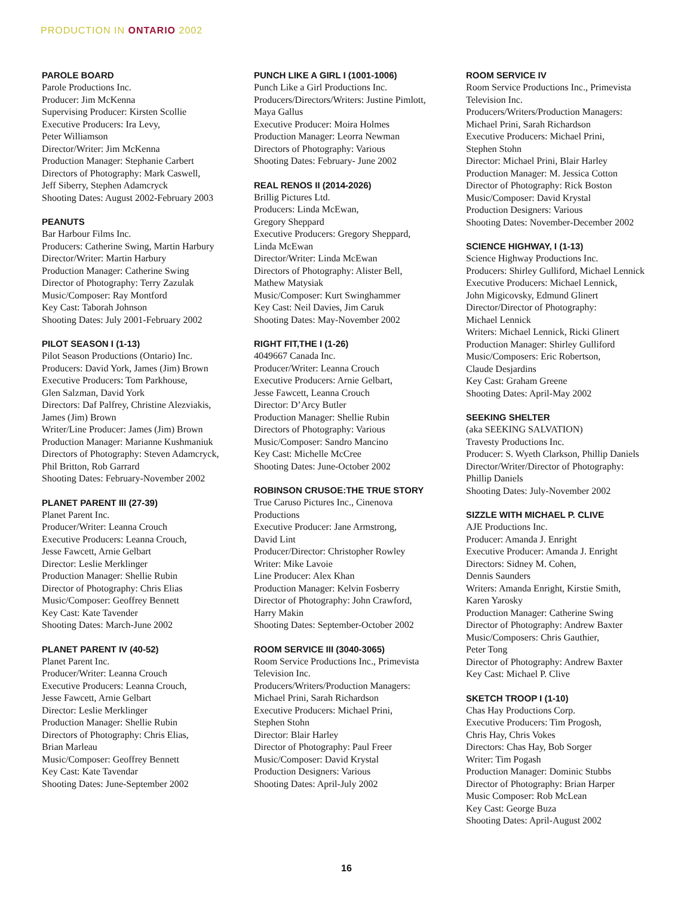PRODUCTION IN ONTARIO 2002
PAROLE BOARD
Parole Productions Inc.
Producer: Jim McKenna
Supervising Producer: Kirsten Scollie
Executive Producers: Ira Levy,
Peter Williamson
Director/Writer: Jim McKenna
Production Manager: Stephanie Carbert
Directors of Photography: Mark Caswell,
Jeff Siberry, Stephen Adamcryck
Shooting Dates: August 2002-February 2003
PEANUTS
Bar Harbour Films Inc.
Producers: Catherine Swing, Martin Harbury
Director/Writer: Martin Harbury
Production Manager: Catherine Swing
Director of Photography: Terry Zazulak
Music/Composer: Ray Montford
Key Cast: Taborah Johnson
Shooting Dates: July 2001-February 2002
PILOT SEASON I (1-13)
Pilot Season Productions (Ontario) Inc.
Producers: David York, James (Jim) Brown
Executive Producers: Tom Parkhouse,
Glen Salzman, David York
Directors: Daf Palfrey, Christine Alezviakis,
James (Jim) Brown
Writer/Line Producer: James (Jim) Brown
Production Manager: Marianne Kushmaniuk
Directors of Photography: Steven Adamcryck,
Phil Britton, Rob Garrard
Shooting Dates: February-November 2002
PLANET PARENT III (27-39)
Planet Parent Inc.
Producer/Writer: Leanna Crouch
Executive Producers: Leanna Crouch,
Jesse Fawcett, Arnie Gelbart
Director: Leslie Merklinger
Production Manager: Shellie Rubin
Director of Photography: Chris Elias
Music/Composer: Geoffrey Bennett
Key Cast: Kate Tavender
Shooting Dates: March-June 2002
PLANET PARENT IV (40-52)
Planet Parent Inc.
Producer/Writer: Leanna Crouch
Executive Producers: Leanna Crouch,
Jesse Fawcett, Arnie Gelbart
Director: Leslie Merklinger
Production Manager: Shellie Rubin
Directors of Photography: Chris Elias,
Brian Marleau
Music/Composer: Geoffrey Bennett
Key Cast: Kate Tavendar
Shooting Dates: June-September 2002
PUNCH LIKE A GIRL I (1001-1006)
Punch Like a Girl Productions Inc.
Producers/Directors/Writers: Justine Pimlott,
Maya Gallus
Executive Producer: Moira Holmes
Production Manager: Leorra Newman
Directors of Photography: Various
Shooting Dates: February- June 2002
REAL RENOS II (2014-2026)
Brillig Pictures Ltd.
Producers: Linda McEwan,
Gregory Sheppard
Executive Producers: Gregory Sheppard,
Linda McEwan
Director/Writer: Linda McEwan
Directors of Photography: Alister Bell,
Mathew Matysiak
Music/Composer: Kurt Swinghammer
Key Cast: Neil Davies, Jim Caruk
Shooting Dates: May-November 2002
RIGHT FIT,THE I (1-26)
4049667 Canada Inc.
Producer/Writer: Leanna Crouch
Executive Producers: Arnie Gelbart,
Jesse Fawcett, Leanna Crouch
Director: D’Arcy Butler
Production Manager: Shellie Rubin
Directors of Photography: Various
Music/Composer: Sandro Mancino
Key Cast: Michelle McCree
Shooting Dates: June-October 2002
ROBINSON CRUSOE:THE TRUE STORY
True Caruso Pictures Inc., Cinenova
Productions
Executive Producer: Jane Armstrong,
David Lint
Producer/Director: Christopher Rowley
Writer: Mike Lavoie
Line Producer: Alex Khan
Production Manager: Kelvin Fosberry
Director of Photography: John Crawford,
Harry Makin
Shooting Dates: September-October 2002
ROOM SERVICE III (3040-3065)
Room Service Productions Inc., Primevista
Television Inc.
Producers/Writers/Production Managers:
Michael Prini, Sarah Richardson
Executive Producers: Michael Prini,
Stephen Stohn
Director: Blair Harley
Director of Photography: Paul Freer
Music/Composer: David Krystal
Production Designers: Various
Shooting Dates: April-July 2002
ROOM SERVICE IV
Room Service Productions Inc., Primevista
Television Inc.
Producers/Writers/Production Managers:
Michael Prini, Sarah Richardson
Executive Producers: Michael Prini,
Stephen Stohn
Director: Michael Prini, Blair Harley
Production Manager: M. Jessica Cotton
Director of Photography: Rick Boston
Music/Composer: David Krystal
Production Designers: Various
Shooting Dates: November-December 2002
SCIENCE HIGHWAY, I (1-13)
Science Highway Productions Inc.
Producers: Shirley Gulliford, Michael Lennick
Executive Producers: Michael Lennick,
John Migicovsky, Edmund Glinert
Director/Director of Photography:
Michael Lennick
Writers: Michael Lennick, Ricki Glinert
Production Manager: Shirley Gulliford
Music/Composers: Eric Robertson,
Claude Desjardins
Key Cast: Graham Greene
Shooting Dates: April-May 2002
SEEKING SHELTER
(aka SEEKING SALVATION)
Travesty Productions Inc.
Producer: S. Wyeth Clarkson, Phillip Daniels
Director/Writer/Director of Photography:
Phillip Daniels
Shooting Dates: July-November 2002
SIZZLE WITH MICHAEL P. CLIVE
AJE Productions Inc.
Producer: Amanda J. Enright
Executive Producer: Amanda J. Enright
Directors: Sidney M. Cohen,
Dennis Saunders
Writers: Amanda Enright, Kirstie Smith,
Karen Yarosky
Production Manager: Catherine Swing
Director of Photography: Andrew Baxter
Music/Composers: Chris Gauthier,
Peter Tong
Director of Photography: Andrew Baxter
Key Cast: Michael P. Clive
SKETCH TROOP I (1-10)
Chas Hay Productions Corp.
Executive Producers: Tim Progosh,
Chris Hay, Chris Vokes
Directors: Chas Hay, Bob Sorger
Writer: Tim Pogash
Production Manager: Dominic Stubbs
Director of Photography: Brian Harper
Music Composer: Rob McLean
Key Cast: George Buza
Shooting Dates: April-August 2002
16